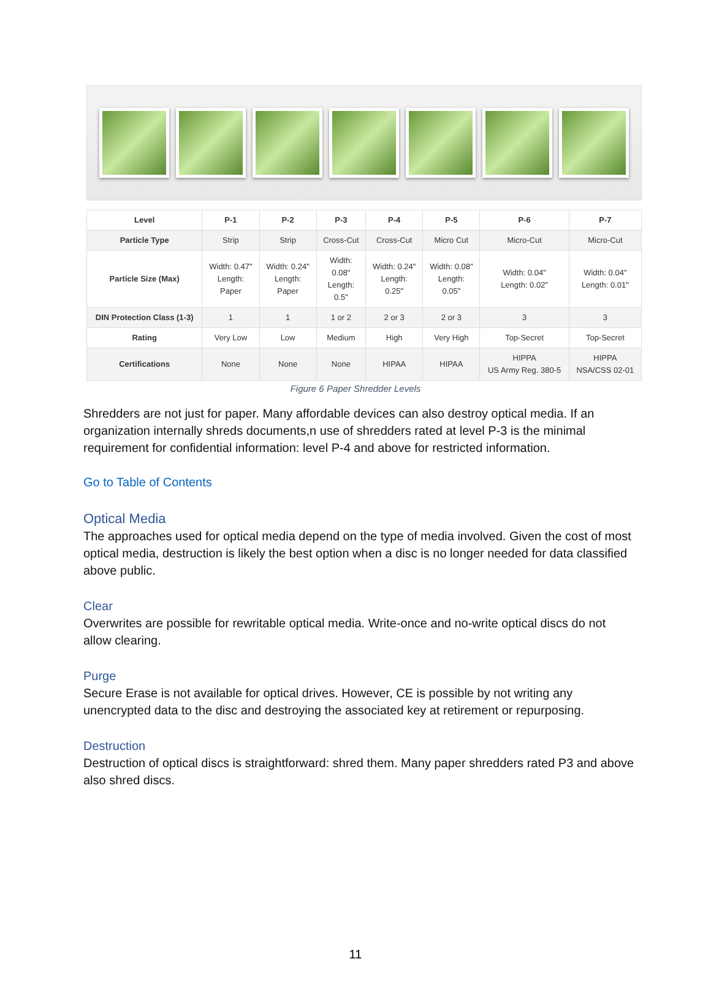| Level | P-1 | P-2 | P-3 | P-4 | P-5 | P-6 | P-7 |
| --- | --- | --- | --- | --- | --- | --- | --- |
| Particle Type | Strip | Strip | Cross-Cut | Cross-Cut | Micro Cut | Micro-Cut | Micro-Cut |
| Particle Size (Max) | Width: 0.47" Length: Paper | Width: 0.24" Length: Paper | Width: 0.08" Length: 0.5" | Width: 0.24" Length: 0.25" | Width: 0.08" Length: 0.05" | Width: 0.04" Length: 0.02" | Width: 0.04" Length: 0.01" |
| DIN Protection Class (1-3) | 1 | 1 | 1 or 2 | 2 or 3 | 2 or 3 | 3 | 3 |
| Rating | Very Low | Low | Medium | High | Very High | Top-Secret | Top-Secret |
| Certifications | None | None | None | HIPAA | HIPAA | HIPPA US Army Reg. 380-5 | HIPPA NSA/CSS 02-01 |
Figure 6 Paper Shredder Levels
Shredders are not just for paper. Many affordable devices can also destroy optical media. If an organization internally shreds documents,n use of shredders rated at level P-3 is the minimal requirement for confidential information: level P-4 and above for restricted information.
Go to Table of Contents
Optical Media
The approaches used for optical media depend on the type of media involved. Given the cost of most optical media, destruction is likely the best option when a disc is no longer needed for data classified above public.
Clear
Overwrites are possible for rewritable optical media. Write-once and no-write optical discs do not allow clearing.
Purge
Secure Erase is not available for optical drives. However, CE is possible by not writing any unencrypted data to the disc and destroying the associated key at retirement or repurposing.
Destruction
Destruction of optical discs is straightforward: shred them. Many paper shredders rated P3 and above also shred discs.
11